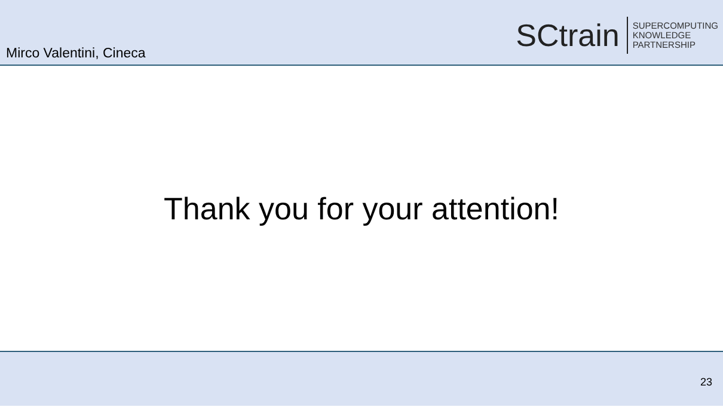Mirco Valentini, Cineca
SCtrain
SUPERCOMPUTING
KNOWLEDGE
PARTNERSHIP
Thank you for your attention!
23